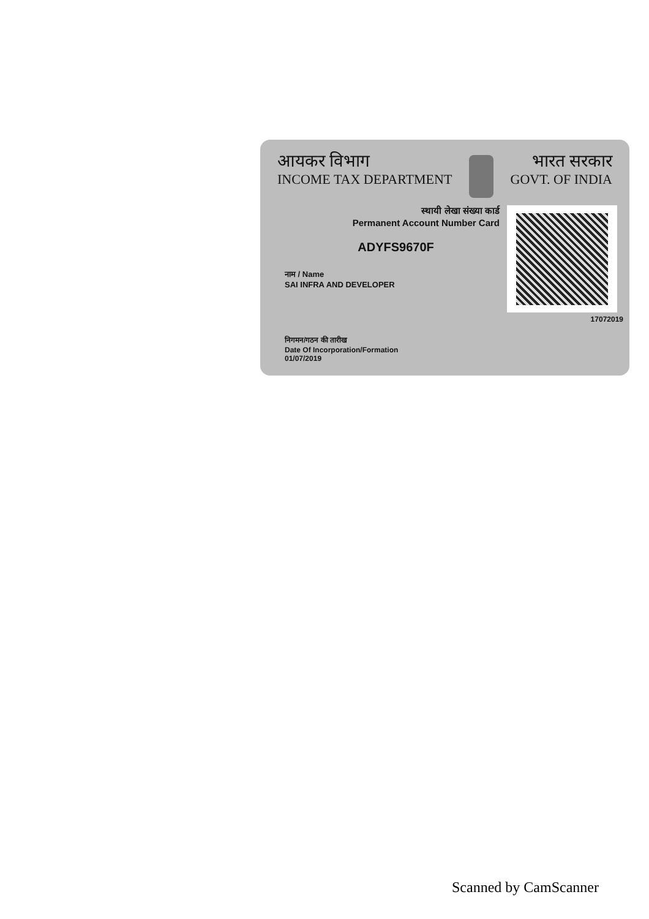आयकर विभाग
INCOME TAX DEPARTMENT
भारत सरकार
GOVT. OF INDIA
स्थायी लेखा संख्या कार्ड
Permanent Account Number Card
ADYFS9670F
नाम / Name
SAI INFRA AND DEVELOPER
17072019
निगमन/गठन की तारीख
Date Of Incorporation/Formation
01/07/2019
Scanned by CamScanner